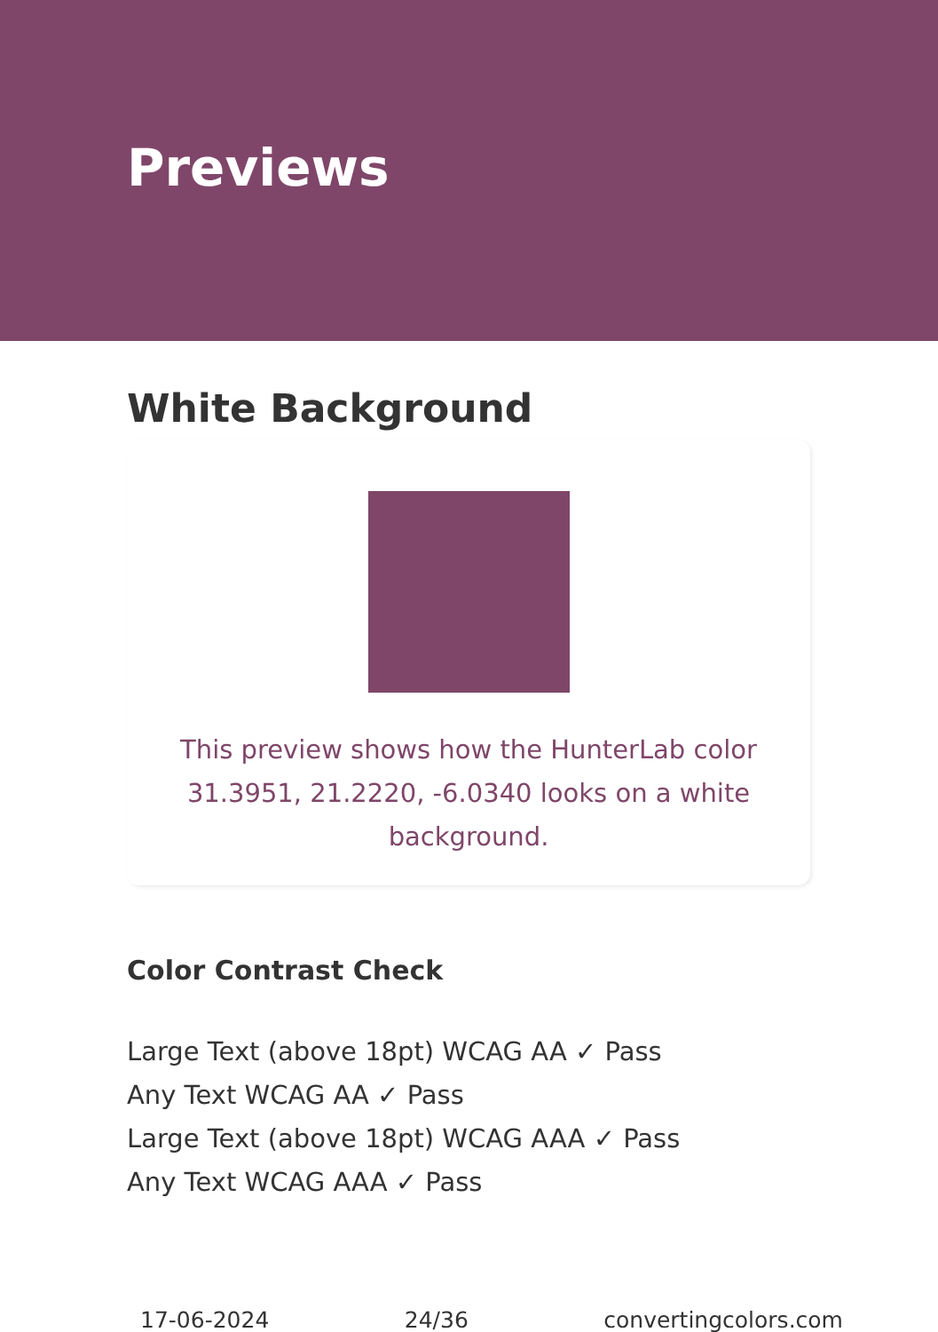Previews
White Background
This preview shows how the HunterLab color 31.3951, 21.2220, -6.0340 looks on a white background.
Color Contrast Check
Large Text (above 18pt) WCAG AA ✓ Pass
Any Text WCAG AA ✓ Pass
Large Text (above 18pt) WCAG AAA ✓ Pass
Any Text WCAG AAA ✓ Pass
17-06-2024 24/36 convertingcolors.com